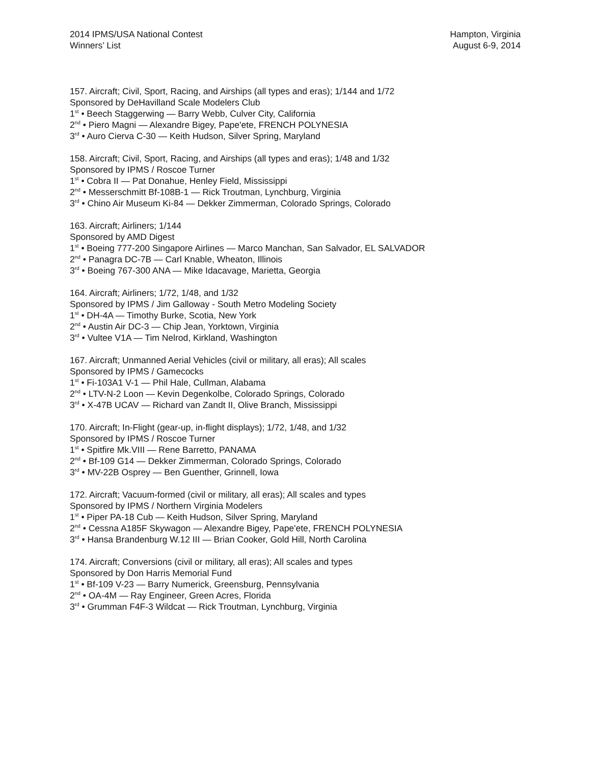2014 IPMS/USA National Contest
Winners’ List
Hampton, Virginia
August 6-9, 2014
157. Aircraft; Civil, Sport, Racing, and Airships (all types and eras); 1/144 and 1/72
Sponsored by DeHavilland Scale Modelers Club
1<sup>st</sup> • Beech Staggerwing — Barry Webb, Culver City, California
2<sup>nd</sup> • Piero Magni — Alexandre Bigey, Pape'ete, FRENCH POLYNESIA
3<sup>rd</sup> • Auro Cierva C-30 — Keith Hudson, Silver Spring, Maryland
158. Aircraft; Civil, Sport, Racing, and Airships (all types and eras); 1/48 and 1/32
Sponsored by IPMS / Roscoe Turner
1<sup>st</sup> • Cobra II — Pat Donahue, Henley Field, Mississippi
2<sup>nd</sup> • Messerschmitt Bf-108B-1 — Rick Troutman, Lynchburg, Virginia
3<sup>rd</sup> • Chino Air Museum Ki-84 — Dekker Zimmerman, Colorado Springs, Colorado
163. Aircraft; Airliners; 1/144
Sponsored by AMD Digest
1<sup>st</sup> • Boeing 777-200 Singapore Airlines — Marco Manchan, San Salvador, EL SALVADOR
2<sup>nd</sup> • Panagra DC-7B — Carl Knable, Wheaton, Illinois
3<sup>rd</sup> • Boeing 767-300 ANA — Mike Idacavage, Marietta, Georgia
164. Aircraft; Airliners; 1/72, 1/48, and 1/32
Sponsored by IPMS / Jim Galloway - South Metro Modeling Society
1<sup>st</sup> • DH-4A — Timothy Burke, Scotia, New York
2<sup>nd</sup> • Austin Air DC-3 — Chip Jean, Yorktown, Virginia
3<sup>rd</sup> • Vultee V1A — Tim Nelrod, Kirkland, Washington
167. Aircraft; Unmanned Aerial Vehicles (civil or military, all eras); All scales
Sponsored by IPMS / Gamecocks
1<sup>st</sup> • Fi-103A1 V-1 — Phil Hale, Cullman, Alabama
2<sup>nd</sup> • LTV-N-2 Loon — Kevin Degenkolbe, Colorado Springs, Colorado
3<sup>rd</sup> • X-47B UCAV — Richard van Zandt II, Olive Branch, Mississippi
170. Aircraft; In-Flight (gear-up, in-flight displays); 1/72, 1/48, and 1/32
Sponsored by IPMS / Roscoe Turner
1<sup>st</sup> • Spitfire Mk.VIII — Rene Barretto, PANAMA
2<sup>nd</sup> • Bf-109 G14 — Dekker Zimmerman, Colorado Springs, Colorado
3<sup>rd</sup> • MV-22B Osprey — Ben Guenther, Grinnell, Iowa
172. Aircraft; Vacuum-formed (civil or military, all eras); All scales and types
Sponsored by IPMS / Northern Virginia Modelers
1<sup>st</sup> • Piper PA-18 Cub — Keith Hudson, Silver Spring, Maryland
2<sup>nd</sup> • Cessna A185F Skywagon — Alexandre Bigey, Pape'ete, FRENCH POLYNESIA
3<sup>rd</sup> • Hansa Brandenburg W.12 III — Brian Cooker, Gold Hill, North Carolina
174. Aircraft; Conversions (civil or military, all eras); All scales and types
Sponsored by Don Harris Memorial Fund
1<sup>st</sup> • Bf-109 V-23 — Barry Numerick, Greensburg, Pennsylvania
2<sup>nd</sup> • OA-4M — Ray Engineer, Green Acres, Florida
3<sup>rd</sup> • Grumman F4F-3 Wildcat — Rick Troutman, Lynchburg, Virginia